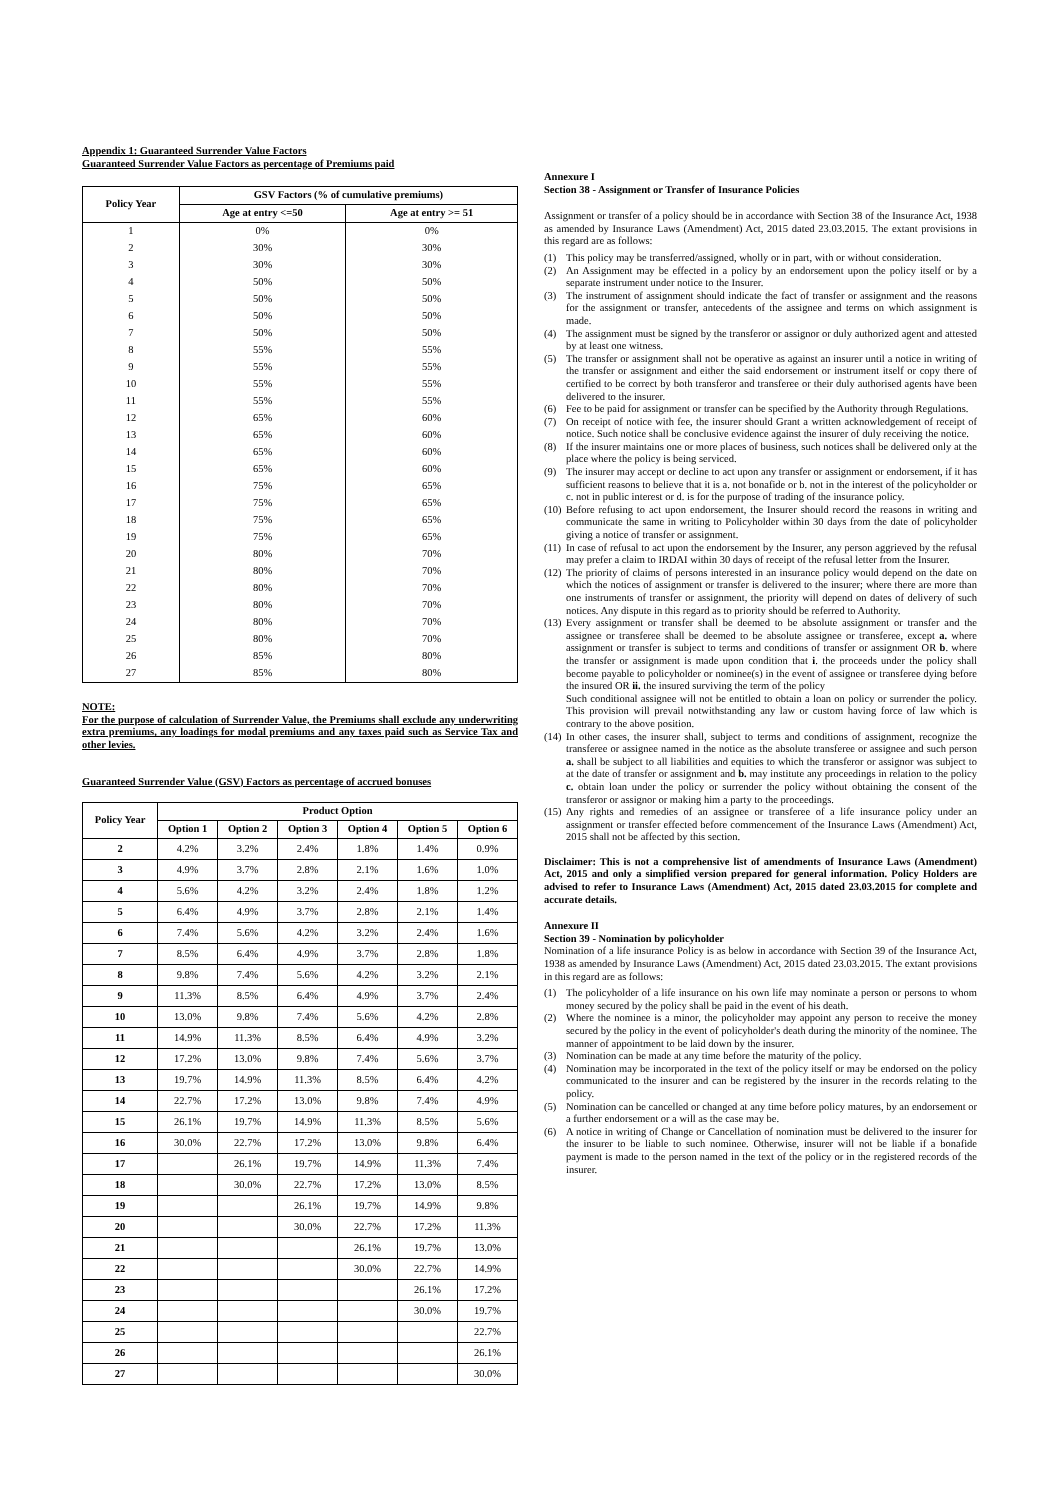Appendix 1: Guaranteed Surrender Value Factors
Guaranteed Surrender Value Factors as percentage of Premiums paid
| Policy Year | GSV Factors (% of cumulative premiums) | |
| --- | --- | --- |
| | Age at entry <=50 | Age at entry >= 51 |
| 1 | 0% | 0% |
| 2 | 30% | 30% |
| 3 | 30% | 30% |
| 4 | 50% | 50% |
| 5 | 50% | 50% |
| 6 | 50% | 50% |
| 7 | 50% | 50% |
| 8 | 55% | 55% |
| 9 | 55% | 55% |
| 10 | 55% | 55% |
| 11 | 55% | 55% |
| 12 | 65% | 60% |
| 13 | 65% | 60% |
| 14 | 65% | 60% |
| 15 | 65% | 60% |
| 16 | 75% | 65% |
| 17 | 75% | 65% |
| 18 | 75% | 65% |
| 19 | 75% | 65% |
| 20 | 80% | 70% |
| 21 | 80% | 70% |
| 22 | 80% | 70% |
| 23 | 80% | 70% |
| 24 | 80% | 70% |
| 25 | 80% | 70% |
| 26 | 85% | 80% |
| 27 | 85% | 80% |
NOTE:
For the purpose of calculation of Surrender Value, the Premiums shall exclude any underwriting extra premiums, any loadings for modal premiums and any taxes paid such as Service Tax and other levies.
Guaranteed Surrender Value (GSV) Factors as percentage of accrued bonuses
| Policy Year | Product Option | | | | | |
| --- | --- | --- | --- | --- | --- | --- |
| | Option 1 | Option 2 | Option 3 | Option 4 | Option 5 | Option 6 |
| 2 | 4.2% | 3.2% | 2.4% | 1.8% | 1.4% | 0.9% |
| 3 | 4.9% | 3.7% | 2.8% | 2.1% | 1.6% | 1.0% |
| 4 | 5.6% | 4.2% | 3.2% | 2.4% | 1.8% | 1.2% |
| 5 | 6.4% | 4.9% | 3.7% | 2.8% | 2.1% | 1.4% |
| 6 | 7.4% | 5.6% | 4.2% | 3.2% | 2.4% | 1.6% |
| 7 | 8.5% | 6.4% | 4.9% | 3.7% | 2.8% | 1.8% |
| 8 | 9.8% | 7.4% | 5.6% | 4.2% | 3.2% | 2.1% |
| 9 | 11.3% | 8.5% | 6.4% | 4.9% | 3.7% | 2.4% |
| 10 | 13.0% | 9.8% | 7.4% | 5.6% | 4.2% | 2.8% |
| 11 | 14.9% | 11.3% | 8.5% | 6.4% | 4.9% | 3.2% |
| 12 | 17.2% | 13.0% | 9.8% | 7.4% | 5.6% | 3.7% |
| 13 | 19.7% | 14.9% | 11.3% | 8.5% | 6.4% | 4.2% |
| 14 | 22.7% | 17.2% | 13.0% | 9.8% | 7.4% | 4.9% |
| 15 | 26.1% | 19.7% | 14.9% | 11.3% | 8.5% | 5.6% |
| 16 | 30.0% | 22.7% | 17.2% | 13.0% | 9.8% | 6.4% |
| 17 | | 26.1% | 19.7% | 14.9% | 11.3% | 7.4% |
| 18 | | 30.0% | 22.7% | 17.2% | 13.0% | 8.5% |
| 19 | | | 26.1% | 19.7% | 14.9% | 9.8% |
| 20 | | | 30.0% | 22.7% | 17.2% | 11.3% |
| 21 | | | | 26.1% | 19.7% | 13.0% |
| 22 | | | | 30.0% | 22.7% | 14.9% |
| 23 | | | | | 26.1% | 17.2% |
| 24 | | | | | 30.0% | 19.7% |
| 25 | | | | | | 22.7% |
| 26 | | | | | | 26.1% |
| 27 | | | | | | 30.0% |
Annexure I
Section 38 - Assignment or Transfer of Insurance Policies
Assignment or transfer of a policy should be in accordance with Section 38 of the Insurance Act, 1938 as amended by Insurance Laws (Amendment) Act, 2015 dated 23.03.2015. The extant provisions in this regard are as follows:
(1) This policy may be transferred/assigned, wholly or in part, with or without consideration.
(2) An Assignment may be effected in a policy by an endorsement upon the policy itself or by a separate instrument under notice to the Insurer.
(3) The instrument of assignment should indicate the fact of transfer or assignment and the reasons for the assignment or transfer, antecedents of the assignee and terms on which assignment is made.
(4) The assignment must be signed by the transferor or assignor or duly authorized agent and attested by at least one witness.
(5) The transfer or assignment shall not be operative as against an insurer until a notice in writing of the transfer or assignment and either the said endorsement or instrument itself or copy there of certified to be correct by both transferor and transferee or their duly authorised agents have been delivered to the insurer.
(6) Fee to be paid for assignment or transfer can be specified by the Authority through Regulations.
(7) On receipt of notice with fee, the insurer should Grant a written acknowledgement of receipt of notice. Such notice shall be conclusive evidence against the insurer of duly receiving the notice.
(8) If the insurer maintains one or more places of business, such notices shall be delivered only at the place where the policy is being serviced.
(9) The insurer may accept or decline to act upon any transfer or assignment or endorsement, if it has sufficient reasons to believe that it is a. not bonafide or b. not in the interest of the policyholder or c. not in public interest or d. is for the purpose of trading of the insurance policy.
(10) Before refusing to act upon endorsement, the Insurer should record the reasons in writing and communicate the same in writing to Policyholder within 30 days from the date of policyholder giving a notice of transfer or assignment.
(11) In case of refusal to act upon the endorsement by the Insurer, any person aggrieved by the refusal may prefer a claim to IRDAI within 30 days of receipt of the refusal letter from the Insurer.
(12) The priority of claims of persons interested in an insurance policy would depend on the date on which the notices of assignment or transfer is delivered to the insurer; where there are more than one instruments of transfer or assignment, the priority will depend on dates of delivery of such notices. Any dispute in this regard as to priority should be referred to Authority.
(13) Every assignment or transfer shall be deemed to be absolute assignment or transfer and the assignee or transferee shall be deemed to be absolute assignee or transferee, except a. where assignment or transfer is subject to terms and conditions of transfer or assignment OR b. where the transfer or assignment is made upon condition that i. the proceeds under the policy shall become payable to policyholder or nominee(s) in the event of assignee or transferee dying before the insured OR ii. the insured surviving the term of the policy
Such conditional assignee will not be entitled to obtain a loan on policy or surrender the policy. This provision will prevail notwithstanding any law or custom having force of law which is contrary to the above position.
(14) In other cases, the insurer shall, subject to terms and conditions of assignment, recognize the transferee or assignee named in the notice as the absolute transferee or assignee and such person a. shall be subject to all liabilities and equities to which the transferor or assignor was subject to at the date of transfer or assignment and b. may institute any proceedings in relation to the policy c. obtain loan under the policy or surrender the policy without obtaining the consent of the transferor or assignor or making him a party to the proceedings.
(15) Any rights and remedies of an assignee or transferee of a life insurance policy under an assignment or transfer effected before commencement of the Insurance Laws (Amendment) Act, 2015 shall not be affected by this section.
Disclaimer: This is not a comprehensive list of amendments of Insurance Laws (Amendment) Act, 2015 and only a simplified version prepared for general information. Policy Holders are advised to refer to Insurance Laws (Amendment) Act, 2015 dated 23.03.2015 for complete and accurate details.
Annexure II
Section 39 - Nomination by policyholder
Nomination of a life insurance Policy is as below in accordance with Section 39 of the Insurance Act, 1938 as amended by Insurance Laws (Amendment) Act, 2015 dated 23.03.2015. The extant provisions in this regard are as follows:
(1) The policyholder of a life insurance on his own life may nominate a person or persons to whom money secured by the policy shall be paid in the event of his death.
(2) Where the nominee is a minor, the policyholder may appoint any person to receive the money secured by the policy in the event of policyholder's death during the minority of the nominee. The manner of appointment to be laid down by the insurer.
(3) Nomination can be made at any time before the maturity of the policy.
(4) Nomination may be incorporated in the text of the policy itself or may be endorsed on the policy communicated to the insurer and can be registered by the insurer in the records relating to the policy.
(5) Nomination can be cancelled or changed at any time before policy matures, by an endorsement or a further endorsement or a will as the case may be.
(6) A notice in writing of Change or Cancellation of nomination must be delivered to the insurer for the insurer to be liable to such nominee. Otherwise, insurer will not be liable if a bonafide payment is made to the person named in the text of the policy or in the registered records of the insurer.